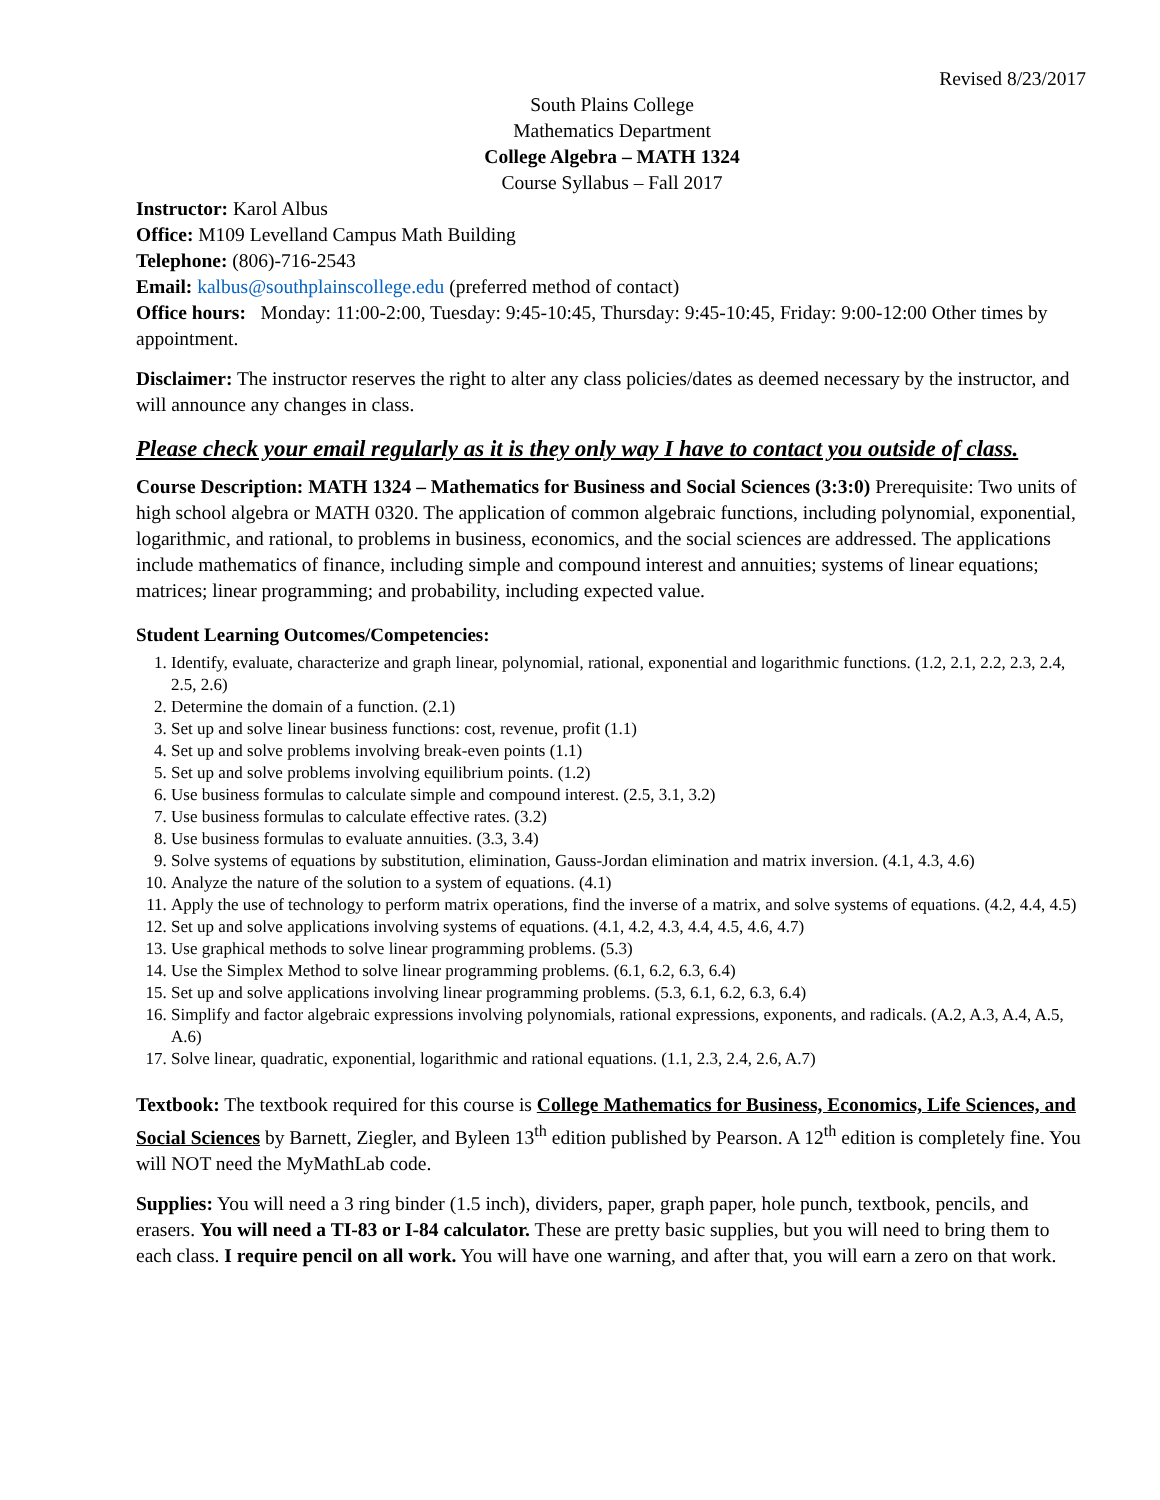Revised 8/23/2017
South Plains College
Mathematics Department
College Algebra – MATH 1324
Course Syllabus – Fall 2017
Instructor: Karol Albus
Office: M109 Levelland Campus Math Building
Telephone: (806)-716-2543
Email: kalbus@southplainscollege.edu (preferred method of contact)
Office hours: Monday: 11:00-2:00, Tuesday: 9:45-10:45, Thursday: 9:45-10:45, Friday: 9:00-12:00 Other times by appointment.
Disclaimer: The instructor reserves the right to alter any class policies/dates as deemed necessary by the instructor, and will announce any changes in class.
Please check your email regularly as it is they only way I have to contact you outside of class.
Course Description: MATH 1324 – Mathematics for Business and Social Sciences (3:3:0) Prerequisite: Two units of high school algebra or MATH 0320. The application of common algebraic functions, including polynomial, exponential, logarithmic, and rational, to problems in business, economics, and the social sciences are addressed. The applications include mathematics of finance, including simple and compound interest and annuities; systems of linear equations; matrices; linear programming; and probability, including expected value.
Student Learning Outcomes/Competencies:
1. Identify, evaluate, characterize and graph linear, polynomial, rational, exponential and logarithmic functions. (1.2, 2.1, 2.2, 2.3, 2.4, 2.5, 2.6)
2. Determine the domain of a function. (2.1)
3. Set up and solve linear business functions: cost, revenue, profit (1.1)
4. Set up and solve problems involving break-even points (1.1)
5. Set up and solve problems involving equilibrium points. (1.2)
6. Use business formulas to calculate simple and compound interest. (2.5, 3.1, 3.2)
7. Use business formulas to calculate effective rates. (3.2)
8. Use business formulas to evaluate annuities. (3.3, 3.4)
9. Solve systems of equations by substitution, elimination, Gauss-Jordan elimination and matrix inversion. (4.1, 4.3, 4.6)
10. Analyze the nature of the solution to a system of equations. (4.1)
11. Apply the use of technology to perform matrix operations, find the inverse of a matrix, and solve systems of equations. (4.2, 4.4, 4.5)
12. Set up and solve applications involving systems of equations. (4.1, 4.2, 4.3, 4.4, 4.5, 4.6, 4.7)
13. Use graphical methods to solve linear programming problems. (5.3)
14. Use the Simplex Method to solve linear programming problems. (6.1, 6.2, 6.3, 6.4)
15. Set up and solve applications involving linear programming problems. (5.3, 6.1, 6.2, 6.3, 6.4)
16. Simplify and factor algebraic expressions involving polynomials, rational expressions, exponents, and radicals. (A.2, A.3, A.4, A.5, A.6)
17. Solve linear, quadratic, exponential, logarithmic and rational equations. (1.1, 2.3, 2.4, 2.6, A.7)
Textbook: The textbook required for this course is College Mathematics for Business, Economics, Life Sciences, and Social Sciences by Barnett, Ziegler, and Byleen 13<sup>th</sup> edition published by Pearson. A 12<sup>th</sup> edition is completely fine. You will NOT need the MyMathLab code.
Supplies: You will need a 3 ring binder (1.5 inch), dividers, paper, graph paper, hole punch, textbook, pencils, and erasers. You will need a TI-83 or I-84 calculator. These are pretty basic supplies, but you will need to bring them to each class. I require pencil on all work. You will have one warning, and after that, you will earn a zero on that work.